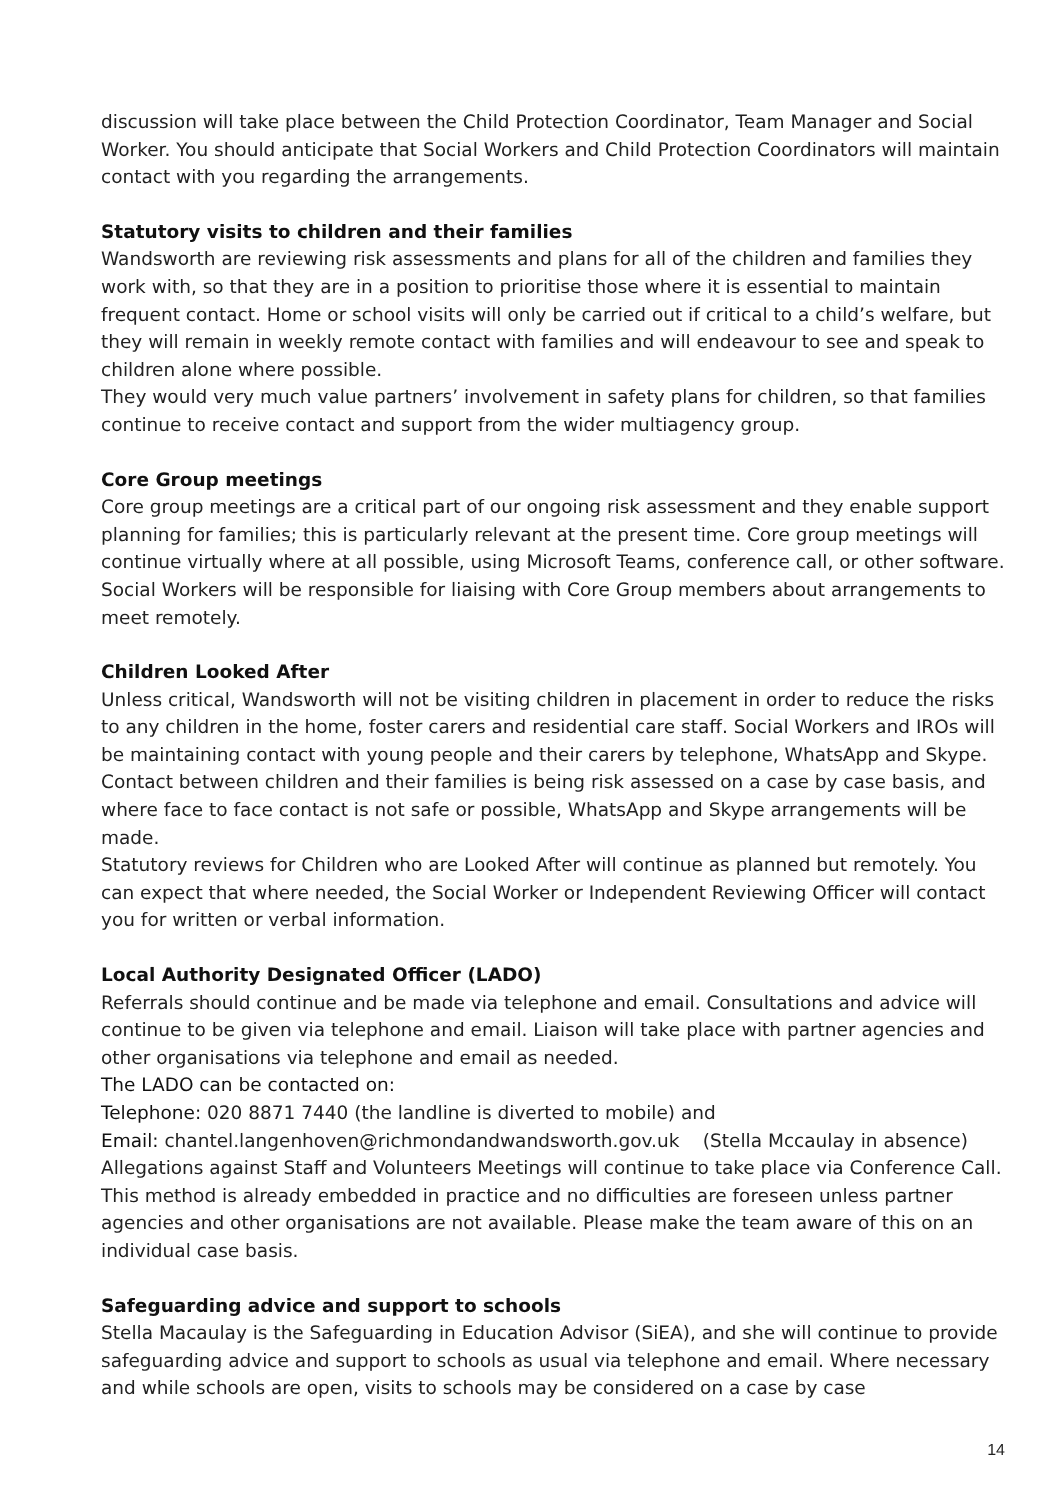discussion will take place between the Child Protection Coordinator, Team Manager and Social Worker. You should anticipate that Social Workers and Child Protection Coordinators will maintain contact with you regarding the arrangements.
Statutory visits to children and their families
Wandsworth are reviewing risk assessments and plans for all of the children and families they work with, so that they are in a position to prioritise those where it is essential to maintain frequent contact. Home or school visits will only be carried out if critical to a child’s welfare, but they will remain in weekly remote contact with families and will endeavour to see and speak to children alone where possible.
They would very much value partners’ involvement in safety plans for children, so that families continue to receive contact and support from the wider multiagency group.
Core Group meetings
Core group meetings are a critical part of our ongoing risk assessment and they enable support planning for families; this is particularly relevant at the present time. Core group meetings will continue virtually where at all possible, using Microsoft Teams, conference call, or other software. Social Workers will be responsible for liaising with Core Group members about arrangements to meet remotely.
Children Looked After
Unless critical, Wandsworth will not be visiting children in placement in order to reduce the risks to any children in the home, foster carers and residential care staff. Social Workers and IROs will be maintaining contact with young people and their carers by telephone, WhatsApp and Skype.
Contact between children and their families is being risk assessed on a case by case basis, and where face to face contact is not safe or possible, WhatsApp and Skype arrangements will be made.
Statutory reviews for Children who are Looked After will continue as planned but remotely. You can expect that where needed, the Social Worker or Independent Reviewing Officer will contact you for written or verbal information.
Local Authority Designated Officer (LADO)
Referrals should continue and be made via telephone and email. Consultations and advice will continue to be given via telephone and email. Liaison will take place with partner agencies and other organisations via telephone and email as needed.
The LADO can be contacted on:
Telephone: 020 8871 7440 (the landline is diverted to mobile) and
Email: chantel.langenhoven@richmondandwandsworth.gov.uk (Stella Mccaulay in absence)
Allegations against Staff and Volunteers Meetings will continue to take place via Conference Call. This method is already embedded in practice and no difficulties are foreseen unless partner agencies and other organisations are not available. Please make the team aware of this on an individual case basis.
Safeguarding advice and support to schools
Stella Macaulay is the Safeguarding in Education Advisor (SiEA), and she will continue to provide safeguarding advice and support to schools as usual via telephone and email. Where necessary and while schools are open, visits to schools may be considered on a case by case
14